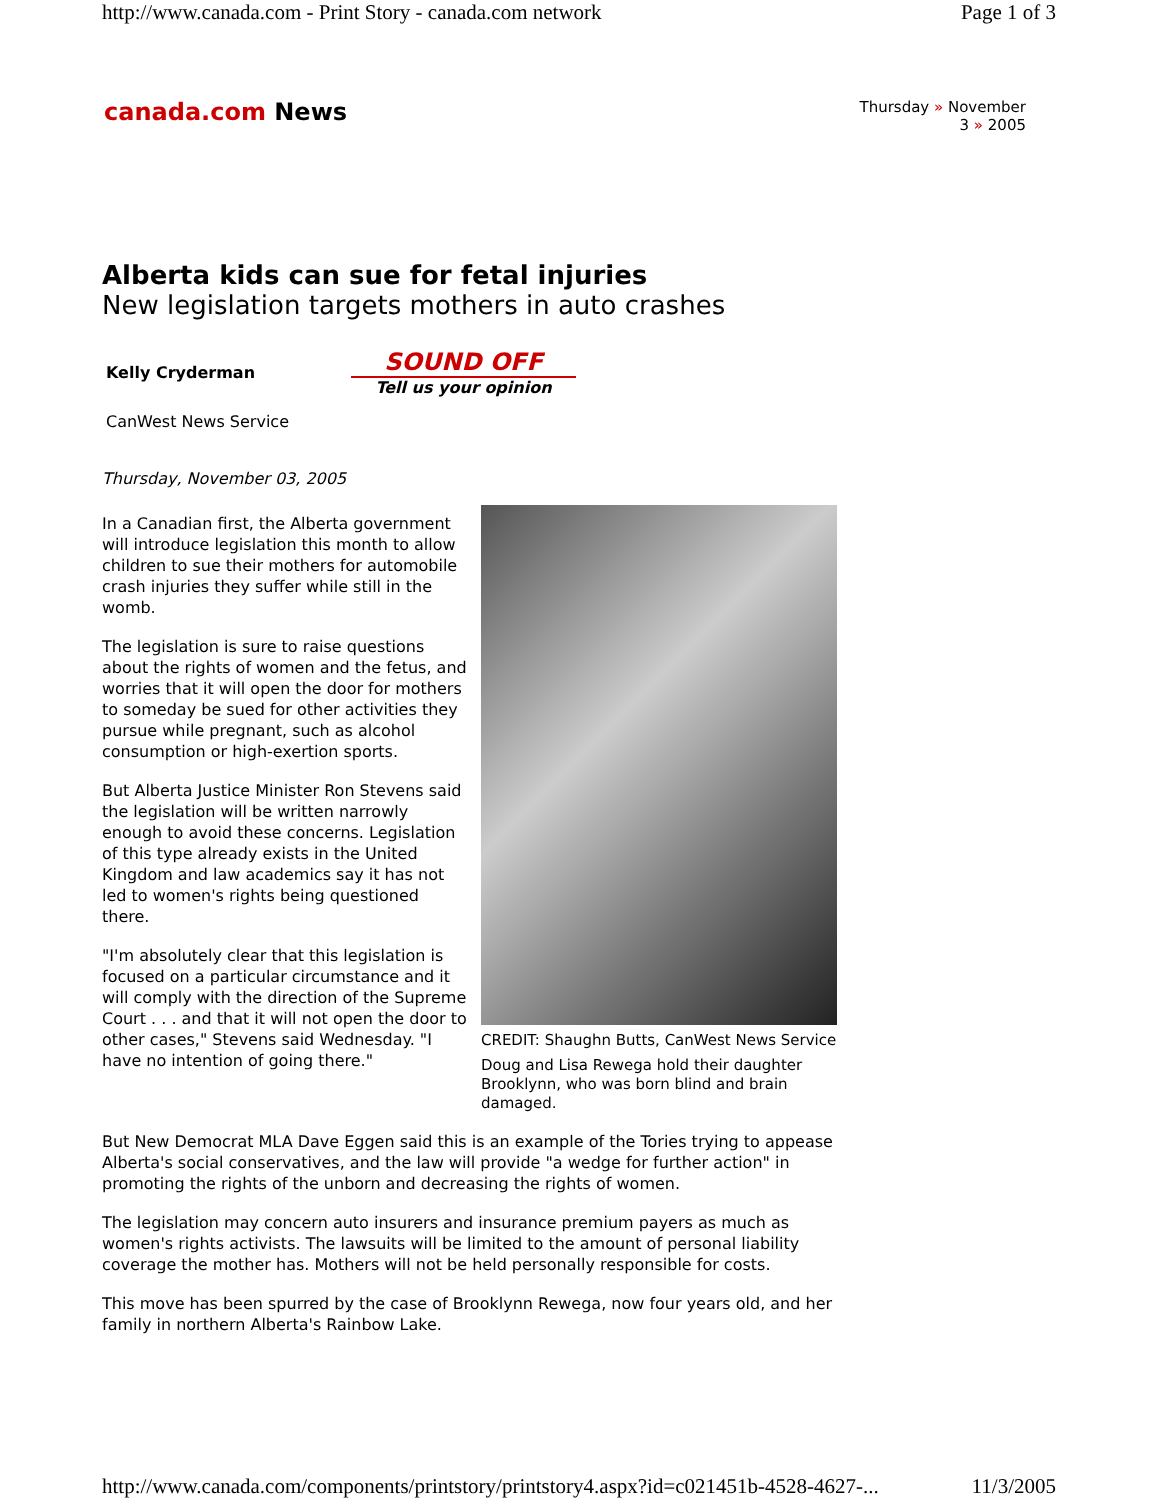http://www.canada.com - Print Story - canada.com network Page 1 of 3
canada.com News
Thursday » November
3 » 2005
Alberta kids can sue for fetal injuries
New legislation targets mothers in auto crashes
Kelly Cryderman
SOUND OFF
Tell us your opinion
CanWest News Service
Thursday, November 03, 2005
In a Canadian first, the Alberta government will introduce legislation this month to allow children to sue their mothers for automobile crash injuries they suffer while still in the womb.
The legislation is sure to raise questions about the rights of women and the fetus, and worries that it will open the door for mothers to someday be sued for other activities they pursue while pregnant, such as alcohol consumption or high-exertion sports.
But Alberta Justice Minister Ron Stevens said the legislation will be written narrowly enough to avoid these concerns. Legislation of this type already exists in the United Kingdom and law academics say it has not led to women's rights being questioned there.
"I'm absolutely clear that this legislation is focused on a particular circumstance and it will comply with the direction of the Supreme Court . . . and that it will not open the door to other cases," Stevens said Wednesday. "I have no intention of going there."
CREDIT: Shaughn Butts, CanWest News Service
Doug and Lisa Rewega hold their daughter Brooklynn, who was born blind and brain damaged.
But New Democrat MLA Dave Eggen said this is an example of the Tories trying to appease Alberta's social conservatives, and the law will provide "a wedge for further action" in promoting the rights of the unborn and decreasing the rights of women.
The legislation may concern auto insurers and insurance premium payers as much as women's rights activists. The lawsuits will be limited to the amount of personal liability coverage the mother has. Mothers will not be held personally responsible for costs.
This move has been spurred by the case of Brooklynn Rewega, now four years old, and her family in northern Alberta's Rainbow Lake.
http://www.canada.com/components/printstory/printstory4.aspx?id=c021451b-4528-4627-... 11/3/2005